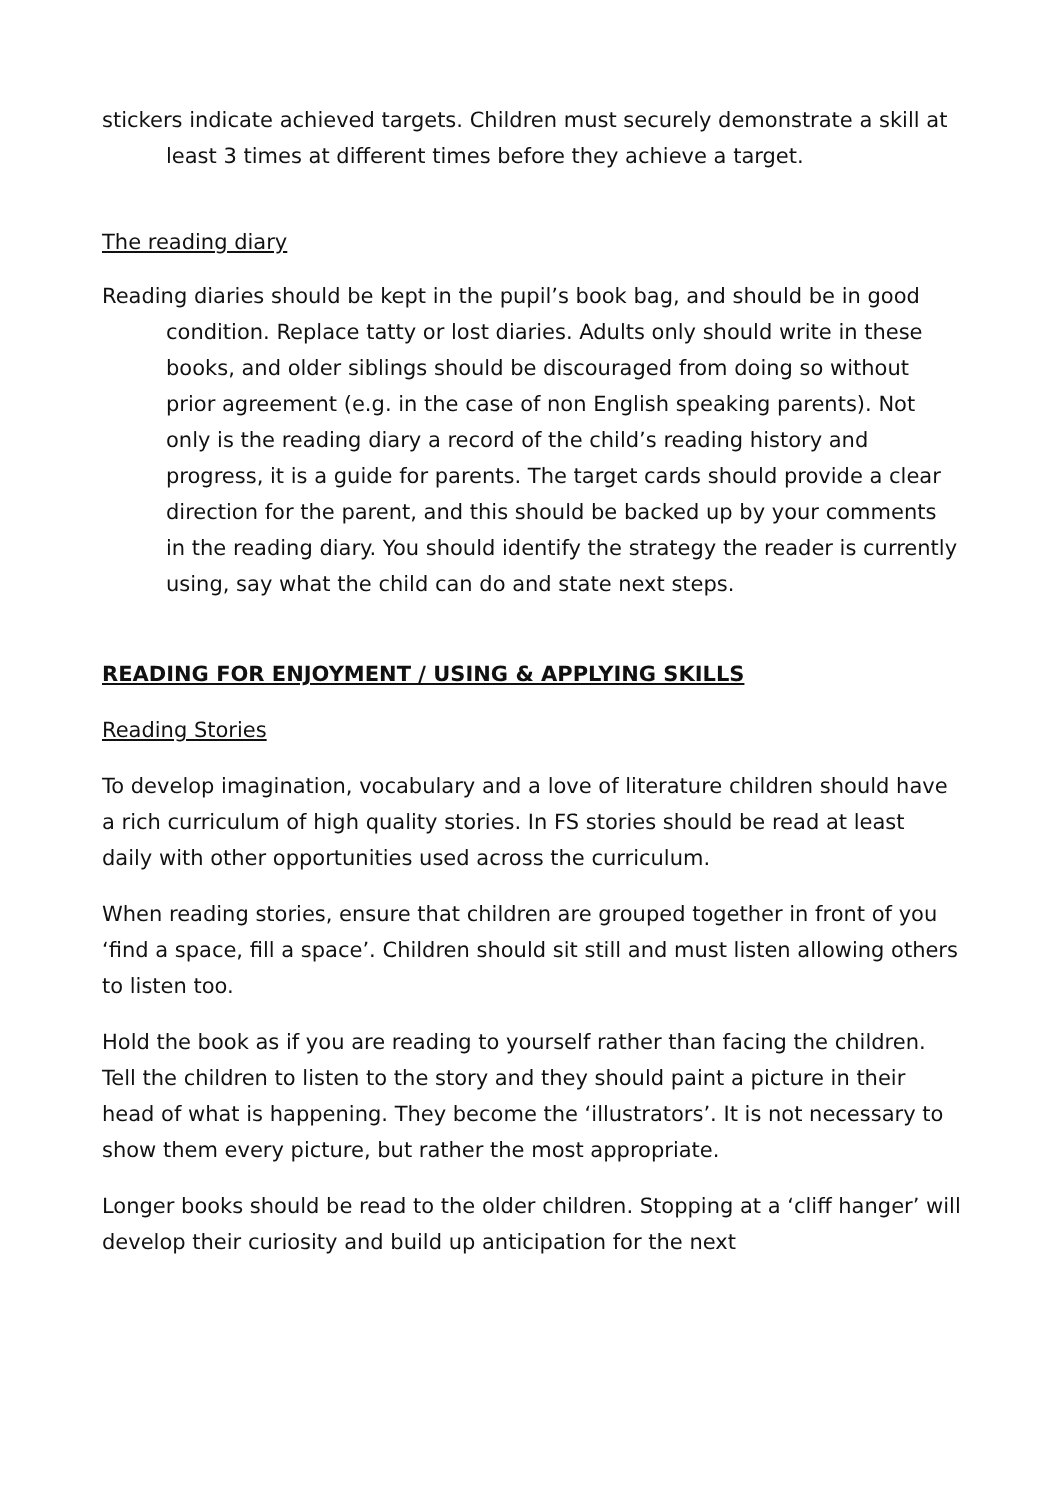stickers indicate achieved targets. Children must securely demonstrate a skill at least 3 times at different times before they achieve a target.
The reading diary
Reading diaries should be kept in the pupil’s book bag, and should be in good condition. Replace tatty or lost diaries. Adults only should write in these books, and older siblings should be discouraged from doing so without prior agreement (e.g. in the case of non English speaking parents). Not only is the reading diary a record of the child’s reading history and progress, it is a guide for parents. The target cards should provide a clear direction for the parent, and this should be backed up by your comments in the reading diary. You should identify the strategy the reader is currently using, say what the child can do and state next steps.
READING FOR ENJOYMENT / USING & APPLYING SKILLS
Reading Stories
To develop imagination, vocabulary and a love of literature children should have a rich curriculum of high quality stories. In FS stories should be read at least daily with other opportunities used across the curriculum.
When reading stories, ensure that children are grouped together in front of you ‘find a space, fill a space’. Children should sit still and must listen allowing others to listen too.
Hold the book as if you are reading to yourself rather than facing the children. Tell the children to listen to the story and they should paint a picture in their head of what is happening. They become the ‘illustrators’. It is not necessary to show them every picture, but rather the most appropriate.
Longer books should be read to the older children. Stopping at a ‘cliff hanger’ will develop their curiosity and build up anticipation for the next